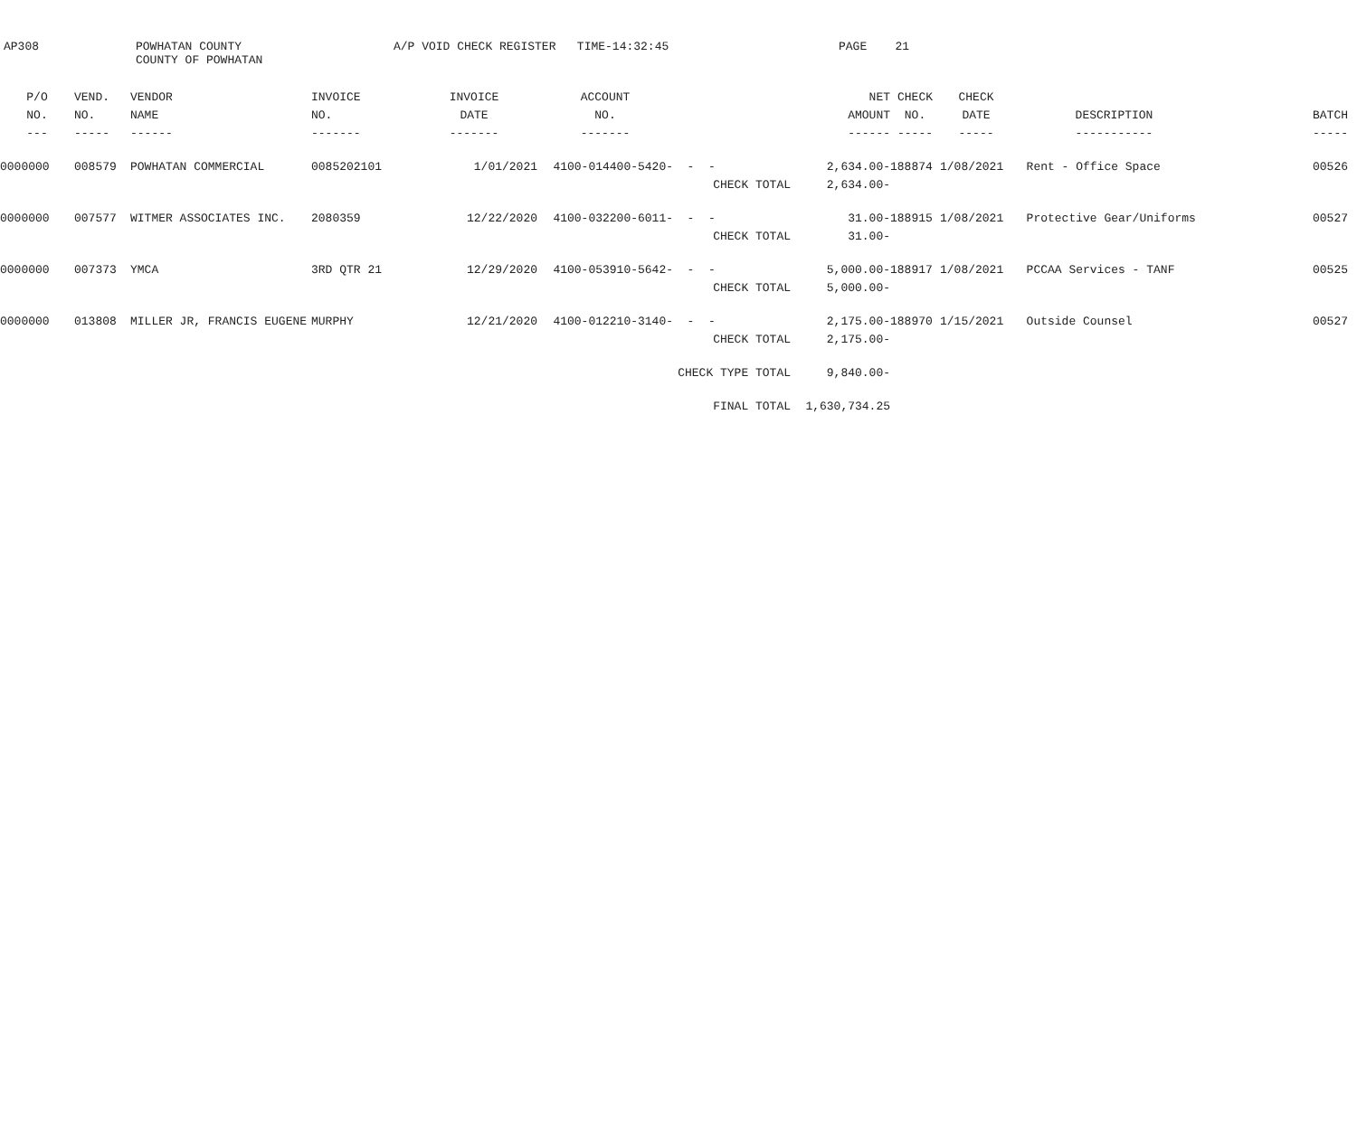AP308
POWHATAN COUNTY COUNTY OF POWHATAN
A/P VOID CHECK REGISTER TIME-14:32:45
PAGE 21
| P/O | VEND. | VENDOR | INVOICE | INVOICE | ACCOUNT | | NET | CHECK | CHECK | | |
| --- | --- | --- | --- | --- | --- | --- | --- | --- | --- | --- | --- |
| NO. | NO. | NAME | NO. | DATE | NO. | | AMOUNT | NO. | DATE | DESCRIPTION | BATCH |
| --- | ----- | ------ | ------- | ------- | ------- | | ------ | ----- | ----- | ----------- | ----- |
| 0000000 | 008579 | POWHATAN COMMERCIAL | 0085202101 | 1/01/2021 | 4100-014400-5420- | - - | 2,634.00- | 188874 | 1/08/2021 | Rent - Office Space | 00526 |
| | | | | | | CHECK TOTAL | 2,634.00- | | | | |
| 0000000 | 007577 | WITMER ASSOCIATES INC. | 2080359 | 12/22/2020 | 4100-032200-6011- | - - | 31.00- | 188915 | 1/08/2021 | Protective Gear/Uniforms | 00527 |
| | | | | | | CHECK TOTAL | 31.00- | | | | |
| 0000000 | 007373 | YMCA | 3RD QTR 21 | 12/29/2020 | 4100-053910-5642- | - - | 5,000.00- | 188917 | 1/08/2021 | PCCAA Services - TANF | 00525 |
| | | | | | | CHECK TOTAL | 5,000.00- | | | | |
| 0000000 | 013808 | MILLER JR, FRANCIS EUGENE | MURPHY | 12/21/2020 | 4100-012210-3140- | - - | 2,175.00- | 188970 | 1/15/2021 | Outside Counsel | 00527 |
| | | | | | | CHECK TOTAL | 2,175.00- | | | | |
| | | | | | | CHECK TYPE TOTAL | 9,840.00- | | | | |
| | | | | | | FINAL TOTAL | 1,630,734.25 | | | | |